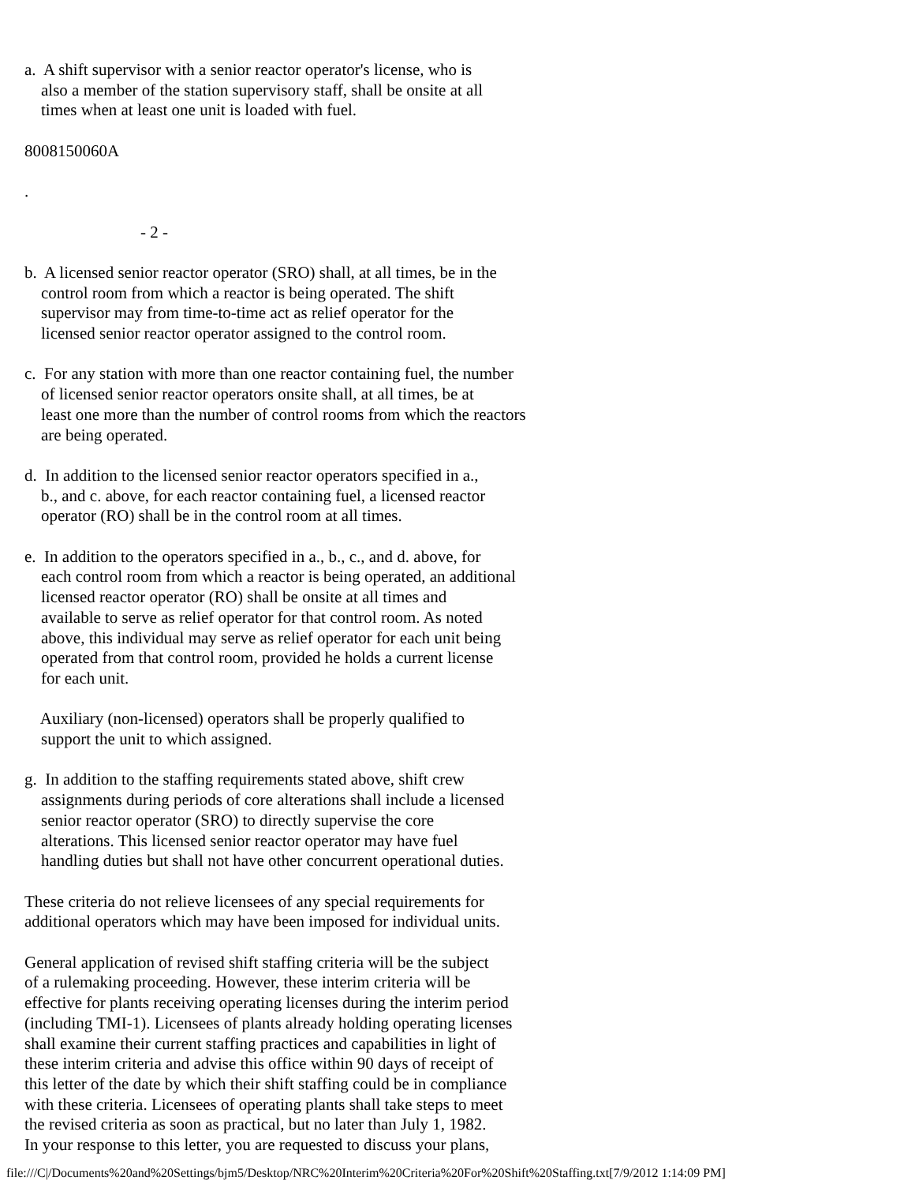a. A shift supervisor with a senior reactor operator's license, who is also a member of the station supervisory staff, shall be onsite at all times when at least one unit is loaded with fuel.
8008150060A
.
- 2 -
b. A licensed senior reactor operator (SRO) shall, at all times, be in the control room from which a reactor is being operated. The shift supervisor may from time-to-time act as relief operator for the licensed senior reactor operator assigned to the control room.
c. For any station with more than one reactor containing fuel, the number of licensed senior reactor operators onsite shall, at all times, be at least one more than the number of control rooms from which the reactors are being operated.
d. In addition to the licensed senior reactor operators specified in a., b., and c. above, for each reactor containing fuel, a licensed reactor operator (RO) shall be in the control room at all times.
e. In addition to the operators specified in a., b., c., and d. above, for each control room from which a reactor is being operated, an additional licensed reactor operator (RO) shall be onsite at all times and available to serve as relief operator for that control room. As noted above, this individual may serve as relief operator for each unit being operated from that control room, provided he holds a current license for each unit.
Auxiliary (non-licensed) operators shall be properly qualified to support the unit to which assigned.
g. In addition to the staffing requirements stated above, shift crew assignments during periods of core alterations shall include a licensed senior reactor operator (SRO) to directly supervise the core alterations. This licensed senior reactor operator may have fuel handling duties but shall not have other concurrent operational duties.
These criteria do not relieve licensees of any special requirements for additional operators which may have been imposed for individual units.
General application of revised shift staffing criteria will be the subject of a rulemaking proceeding. However, these interim criteria will be effective for plants receiving operating licenses during the interim period (including TMI-1). Licensees of plants already holding operating licenses shall examine their current staffing practices and capabilities in light of these interim criteria and advise this office within 90 days of receipt of this letter of the date by which their shift staffing could be in compliance with these criteria. Licensees of operating plants shall take steps to meet the revised criteria as soon as practical, but no later than July 1, 1982. In your response to this letter, you are requested to discuss your plans,
file:///C|/Documents%20and%20Settings/bjm5/Desktop/NRC%20Interim%20Criteria%20For%20Shift%20Staffing.txt[7/9/2012 1:14:09 PM]